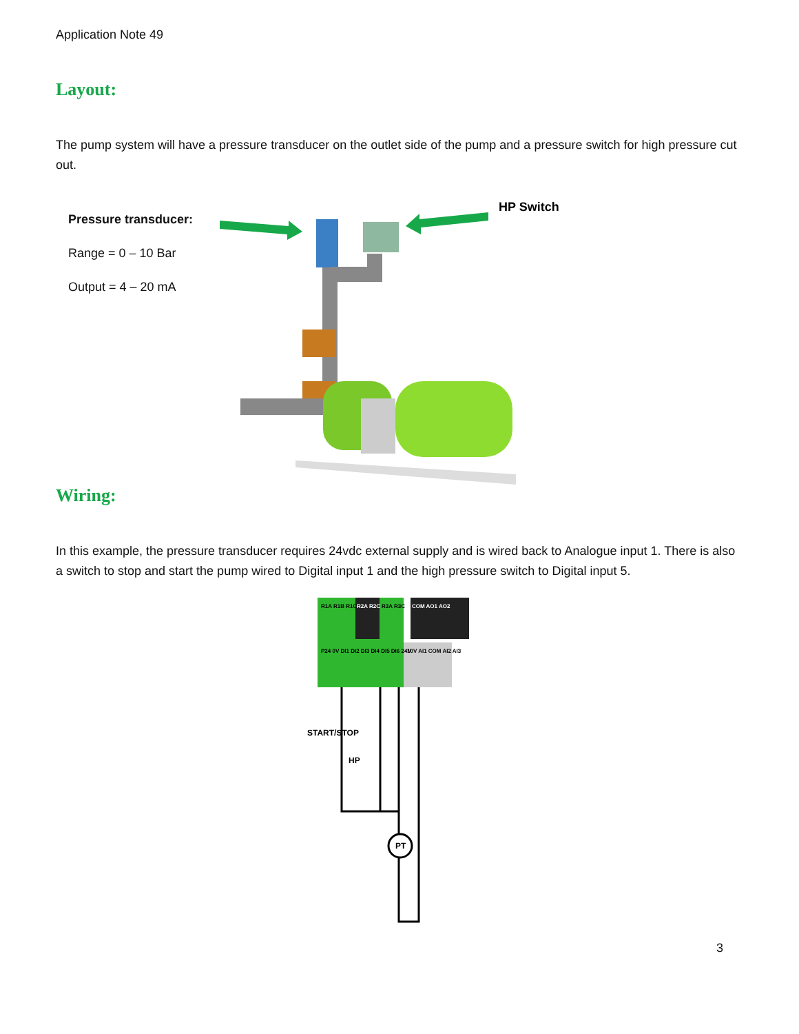Application Note 49
Layout:
The pump system will have a pressure transducer on the outlet side of the pump and a pressure switch for high pressure cut out.
Pressure transducer:
Range = 0 – 10 Bar
Output = 4 – 20 mA
HP Switch
Wiring:
In this example, the pressure transducer requires 24vdc external supply and is wired back to Analogue input 1. There is also a switch to stop and start the pump wired to Digital input 1 and the high pressure switch to Digital input 5.
P24 0V DI1 DI2 DI3 DI4 DI5 DI6 24V
10V AI1 COM AI2 AI3
R1A R1B R1C
R2A R2C
R3A R3C
COM AO1 AO2
PT
START/STOP
HP
3